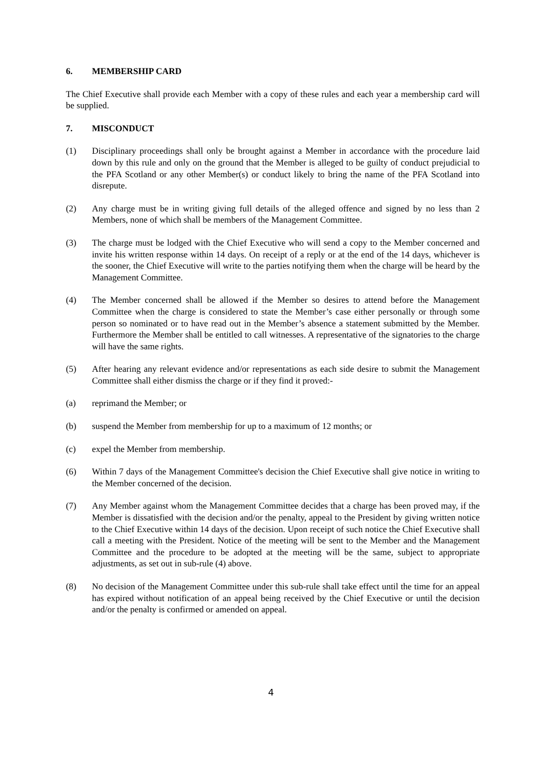6. MEMBERSHIP CARD
The Chief Executive shall provide each Member with a copy of these rules and each year a membership card will be supplied.
7. MISCONDUCT
(1) Disciplinary proceedings shall only be brought against a Member in accordance with the procedure laid down by this rule and only on the ground that the Member is alleged to be guilty of conduct prejudicial to the PFA Scotland or any other Member(s) or conduct likely to bring the name of the PFA Scotland into disrepute.
(2) Any charge must be in writing giving full details of the alleged offence and signed by no less than 2 Members, none of which shall be members of the Management Committee.
(3) The charge must be lodged with the Chief Executive who will send a copy to the Member concerned and invite his written response within 14 days. On receipt of a reply or at the end of the 14 days, whichever is the sooner, the Chief Executive will write to the parties notifying them when the charge will be heard by the Management Committee.
(4) The Member concerned shall be allowed if the Member so desires to attend before the Management Committee when the charge is considered to state the Member’s case either personally or through some person so nominated or to have read out in the Member’s absence a statement submitted by the Member. Furthermore the Member shall be entitled to call witnesses. A representative of the signatories to the charge will have the same rights.
(5) After hearing any relevant evidence and/or representations as each side desire to submit the Management Committee shall either dismiss the charge or if they find it proved:-
(a) reprimand the Member; or
(b) suspend the Member from membership for up to a maximum of 12 months; or
(c) expel the Member from membership.
(6) Within 7 days of the Management Committee's decision the Chief Executive shall give notice in writing to the Member concerned of the decision.
(7) Any Member against whom the Management Committee decides that a charge has been proved may, if the Member is dissatisfied with the decision and/or the penalty, appeal to the President by giving written notice to the Chief Executive within 14 days of the decision. Upon receipt of such notice the Chief Executive shall call a meeting with the President. Notice of the meeting will be sent to the Member and the Management Committee and the procedure to be adopted at the meeting will be the same, subject to appropriate adjustments, as set out in sub-rule (4) above.
(8) No decision of the Management Committee under this sub-rule shall take effect until the time for an appeal has expired without notification of an appeal being received by the Chief Executive or until the decision and/or the penalty is confirmed or amended on appeal.
4